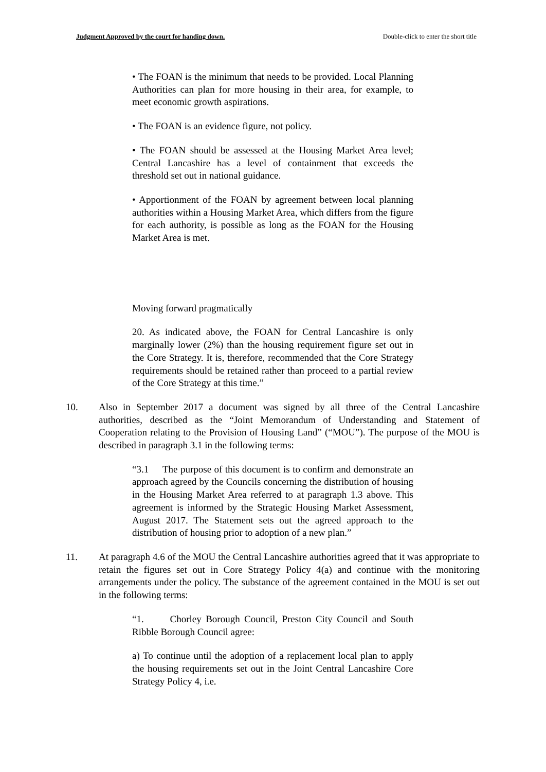Judgment Approved by the court for handing down. Double-click to enter the short title
• The FOAN is the minimum that needs to be provided. Local Planning Authorities can plan for more housing in their area, for example, to meet economic growth aspirations.
• The FOAN is an evidence figure, not policy.
• The FOAN should be assessed at the Housing Market Area level; Central Lancashire has a level of containment that exceeds the threshold set out in national guidance.
• Apportionment of the FOAN by agreement between local planning authorities within a Housing Market Area, which differs from the figure for each authority, is possible as long as the FOAN for the Housing Market Area is met.
Moving forward pragmatically
20. As indicated above, the FOAN for Central Lancashire is only marginally lower (2%) than the housing requirement figure set out in the Core Strategy. It is, therefore, recommended that the Core Strategy requirements should be retained rather than proceed to a partial review of the Core Strategy at this time.”
10. Also in September 2017 a document was signed by all three of the Central Lancashire authorities, described as the “Joint Memorandum of Understanding and Statement of Cooperation relating to the Provision of Housing Land” (“MOU”). The purpose of the MOU is described in paragraph 3.1 in the following terms:
“3.1 The purpose of this document is to confirm and demonstrate an approach agreed by the Councils concerning the distribution of housing in the Housing Market Area referred to at paragraph 1.3 above. This agreement is informed by the Strategic Housing Market Assessment, August 2017. The Statement sets out the agreed approach to the distribution of housing prior to adoption of a new plan.”
11. At paragraph 4.6 of the MOU the Central Lancashire authorities agreed that it was appropriate to retain the figures set out in Core Strategy Policy 4(a) and continue with the monitoring arrangements under the policy. The substance of the agreement contained in the MOU is set out in the following terms:
“1. Chorley Borough Council, Preston City Council and South Ribble Borough Council agree:
a) To continue until the adoption of a replacement local plan to apply the housing requirements set out in the Joint Central Lancashire Core Strategy Policy 4, i.e.